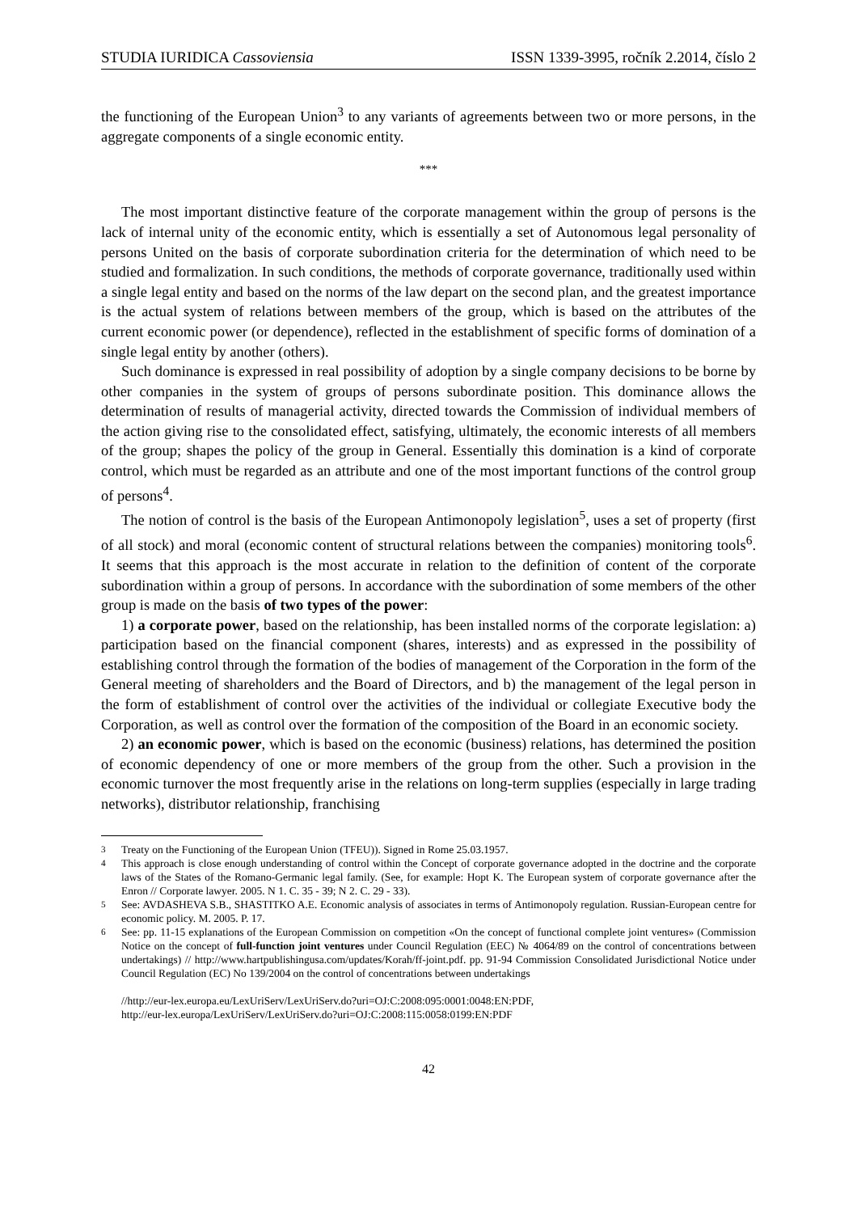STUDIA IURIDICA Cassoviensia ISSN 1339-3995, ročník 2.2014, číslo 2
the functioning of the European Union<sup>3</sup> to any variants of agreements between two or more persons, in the aggregate components of a single economic entity.
***
The most important distinctive feature of the corporate management within the group of persons is the lack of internal unity of the economic entity, which is essentially a set of Autonomous legal personality of persons United on the basis of corporate subordination criteria for the determination of which need to be studied and formalization. In such conditions, the methods of corporate governance, traditionally used within a single legal entity and based on the norms of the law depart on the second plan, and the greatest importance is the actual system of relations between members of the group, which is based on the attributes of the current economic power (or dependence), reflected in the establishment of specific forms of domination of a single legal entity by another (others).
Such dominance is expressed in real possibility of adoption by a single company decisions to be borne by other companies in the system of groups of persons subordinate position. This dominance allows the determination of results of managerial activity, directed towards the Commission of individual members of the action giving rise to the consolidated effect, satisfying, ultimately, the economic interests of all members of the group; shapes the policy of the group in General. Essentially this domination is a kind of corporate control, which must be regarded as an attribute and one of the most important functions of the control group of persons<sup>4</sup>.
The notion of control is the basis of the European Antimonopoly legislation<sup>5</sup>, uses a set of property (first of all stock) and moral (economic content of structural relations between the companies) monitoring tools<sup>6</sup>. It seems that this approach is the most accurate in relation to the definition of content of the corporate subordination within a group of persons. In accordance with the subordination of some members of the other group is made on the basis of two types of the power:
1) a corporate power, based on the relationship, has been installed norms of the corporate legislation: a) participation based on the financial component (shares, interests) and as expressed in the possibility of establishing control through the formation of the bodies of management of the Corporation in the form of the General meeting of shareholders and the Board of Directors, and b) the management of the legal person in the form of establishment of control over the activities of the individual or collegiate Executive body the Corporation, as well as control over the formation of the composition of the Board in an economic society.
2) an economic power, which is based on the economic (business) relations, has determined the position of economic dependency of one or more members of the group from the other. Such a provision in the economic turnover the most frequently arise in the relations on long-term supplies (especially in large trading networks), distributor relationship, franchising
<sup>3</sup> Treaty on the Functioning of the European Union (TFEU)). Signed in Rome 25.03.1957.
<sup>4</sup> This approach is close enough understanding of control within the Concept of corporate governance adopted in the doctrine and the corporate laws of the States of the Romano-Germanic legal family. (See, for example: Hopt K. The European system of corporate governance after the Enron // Corporate lawyer. 2005. N 1. C. 35 - 39; N 2. C. 29 - 33).
<sup>5</sup> See: AVDASHEVA S.B., SHASTITKO A.E. Economic analysis of associates in terms of Antimonopoly regulation. Russian-European centre for economic policy. M. 2005. P. 17.
<sup>6</sup> See: pp. 11-15 explanations of the European Commission on competition «On the concept of functional complete joint ventures» (Commission Notice on the concept of full-function joint ventures under Council Regulation (EEC) № 4064/89 on the control of concentrations between undertakings) // http://www.hartpublishingusa.com/updates/Korah/ff-joint.pdf. pp. 91-94 Commission Consolidated Jurisdictional Notice under Council Regulation (EC) No 139/2004 on the control of concentrations between undertakings
//http://eur-lex.europa.eu/LexUriServ/LexUriServ.do?uri=OJ:C:2008:095:0001:0048:EN:PDF,
http://eur-lex.europa/LexUriServ/LexUriServ.do?uri=OJ:C:2008:115:0058:0199:EN:PDF
42